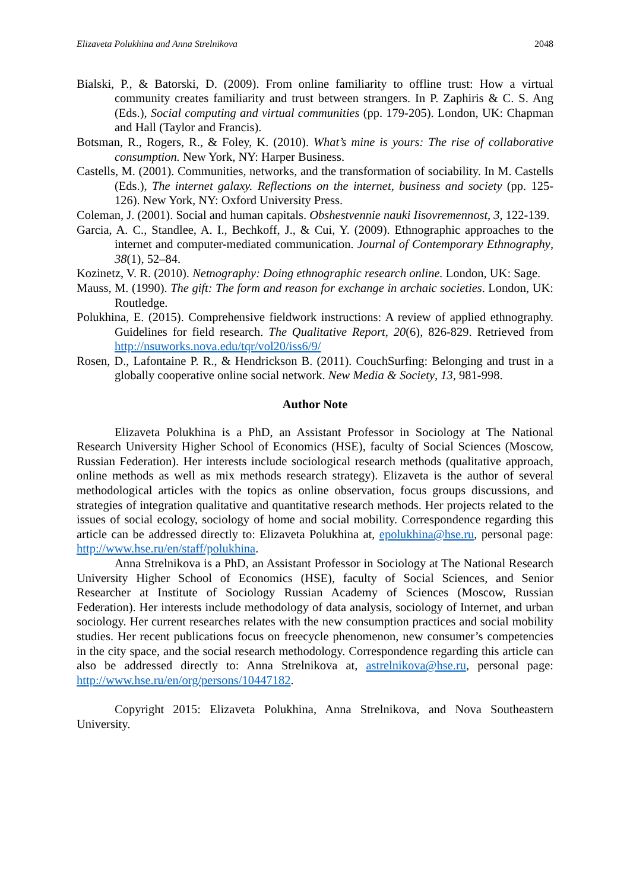Elizaveta Polukhina and Anna Strelnikova 2048
Bialski, P., & Batorski, D. (2009). From online familiarity to offline trust: How a virtual community creates familiarity and trust between strangers. In P. Zaphiris & C. S. Ang (Eds.), Social computing and virtual communities (pp. 179-205). London, UK: Chapman and Hall (Taylor and Francis).
Botsman, R., Rogers, R., & Foley, K. (2010). What’s mine is yours: The rise of collaborative consumption. New York, NY: Harper Business.
Castells, M. (2001). Communities, networks, and the transformation of sociability. In M. Castells (Eds.), The internet galaxy. Reflections on the internet, business and society (pp. 125-126). New York, NY: Oxford University Press.
Coleman, J. (2001). Social and human capitals. Obshestvennie nauki Iisovremennost, 3, 122-139.
Garcia, A. C., Standlee, A. I., Bechkoff, J., & Cui, Y. (2009). Ethnographic approaches to the internet and computer-mediated communication. Journal of Contemporary Ethnography, 38(1), 52–84.
Kozinetz, V. R. (2010). Netnography: Doing ethnographic research online. London, UK: Sage.
Mauss, M. (1990). The gift: The form and reason for exchange in archaic societies. London, UK: Routledge.
Polukhina, E. (2015). Comprehensive fieldwork instructions: A review of applied ethnography. Guidelines for field research. The Qualitative Report, 20(6), 826-829. Retrieved from http://nsuworks.nova.edu/tqr/vol20/iss6/9/
Rosen, D., Lafontaine P. R., & Hendrickson B. (2011). CouchSurfing: Belonging and trust in a globally cooperative online social network. New Media & Society, 13, 981-998.
Author Note
Elizaveta Polukhina is a PhD, an Assistant Professor in Sociology at The National Research University Higher School of Economics (HSE), faculty of Social Sciences (Moscow, Russian Federation). Her interests include sociological research methods (qualitative approach, online methods as well as mix methods research strategy). Elizaveta is the author of several methodological articles with the topics as online observation, focus groups discussions, and strategies of integration qualitative and quantitative research methods. Her projects related to the issues of social ecology, sociology of home and social mobility. Correspondence regarding this article can be addressed directly to: Elizaveta Polukhina at, epolukhina@hse.ru, personal page: http://www.hse.ru/en/staff/polukhina.
Anna Strelnikova is a PhD, an Assistant Professor in Sociology at The National Research University Higher School of Economics (HSE), faculty of Social Sciences, and Senior Researcher at Institute of Sociology Russian Academy of Sciences (Moscow, Russian Federation). Her interests include methodology of data analysis, sociology of Internet, and urban sociology. Her current researches relates with the new consumption practices and social mobility studies. Her recent publications focus on freecycle phenomenon, new consumer’s competencies in the city space, and the social research methodology. Correspondence regarding this article can also be addressed directly to: Anna Strelnikova at, astrelnikova@hse.ru, personal page: http://www.hse.ru/en/org/persons/10447182.
Copyright 2015: Elizaveta Polukhina, Anna Strelnikova, and Nova Southeastern University.